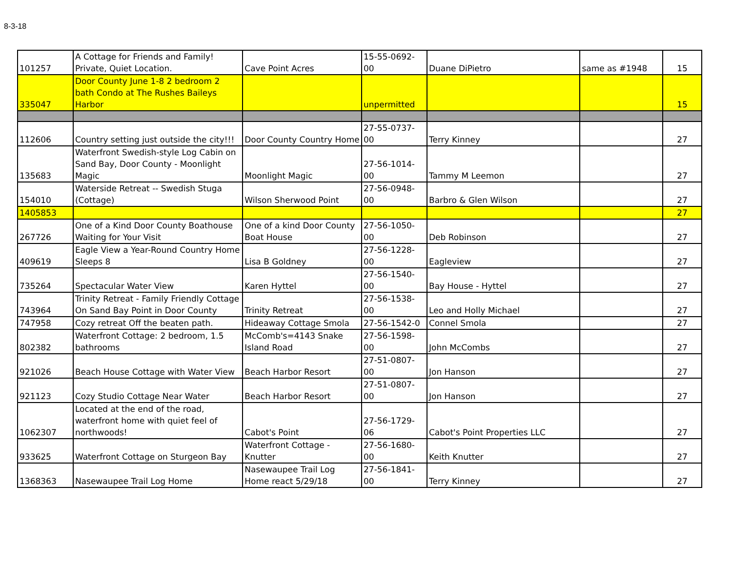8-3-18
| 101257 | A Cottage for Friends and Family! Private, Quiet Location. | Cave Point Acres | 15-55-0692-00 | Duane DiPietro | same as #1948 | 15 |
| 335047 | Door County June 1-8 2 bedroom 2 bath Condo at The Rushes Baileys Harbor | | unpermitted | | | 15 |
| 112606 | Country setting just outside the city!!! | Door County Country Home | 27-55-0737-00 | Terry Kinney | | 27 |
| 135683 | Waterfront Swedish-style Log Cabin on Sand Bay, Door County - Moonlight Magic | Moonlight Magic | 27-56-1014-00 | Tammy M Leemon | | 27 |
| 154010 | Waterside Retreat -- Swedish Stuga (Cottage) | Wilson Sherwood Point | 27-56-0948-00 | Barbro & Glen Wilson | | 27 |
| 1405853 | | | | | | 27 |
| 267726 | One of a Kind Door County Boathouse Waiting for Your Visit | One of a kind Door County Boat House | 27-56-1050-00 | Deb Robinson | | 27 |
| 409619 | Eagle View a Year-Round Country Home Sleeps 8 | Lisa B Goldney | 27-56-1228-00 | Eagleview | | 27 |
| 735264 | Spectacular Water View | Karen Hyttel | 27-56-1540-00 | Bay House - Hyttel | | 27 |
| 743964 | Trinity Retreat - Family Friendly Cottage On Sand Bay Point in Door County | Trinity Retreat | 27-56-1538-00 | Leo and Holly Michael | | 27 |
| 747958 | Cozy retreat Off the beaten path. | Hideaway Cottage Smola | 27-56-1542-0 | Connel Smola | | 27 |
| 802382 | Waterfront Cottage: 2 bedroom, 1.5 bathrooms | McComb's=4143 Snake Island Road | 27-56-1598-00 | John McCombs | | 27 |
| 921026 | Beach House Cottage with Water View | Beach Harbor Resort | 27-51-0807-00 | Jon Hanson | | 27 |
| 921123 | Cozy Studio Cottage Near Water | Beach Harbor Resort | 27-51-0807-00 | Jon Hanson | | 27 |
| 1062307 | Located at the end of the road, waterfront home with quiet feel of northwoods! | Cabot's Point | 27-56-1729-06 | Cabot's Point Properties LLC | | 27 |
| 933625 | Waterfront Cottage on Sturgeon Bay | Waterfront Cottage - Knutter | 27-56-1680-00 | Keith Knutter | | 27 |
| 1368363 | Nasewaupee Trail Log Home | Nasewaupee Trail Log Home react 5/29/18 | 27-56-1841-00 | Terry Kinney | | 27 |